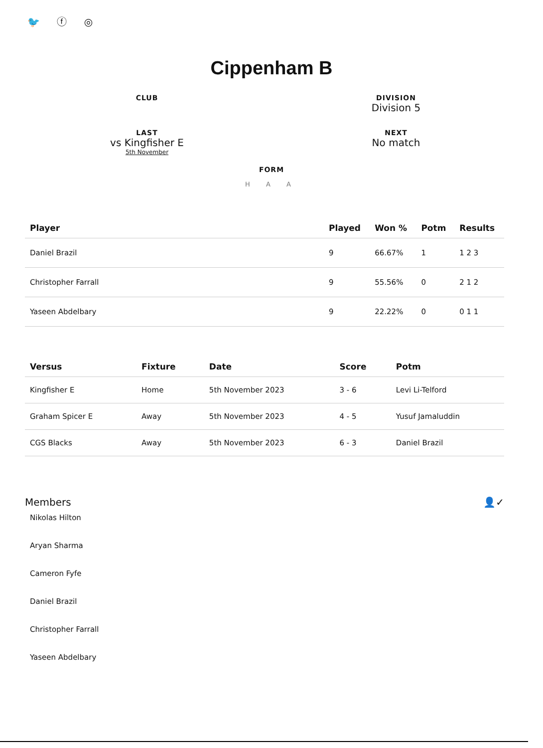🐦 ⓕ ◎
Cippenham B
CLUB
DIVISION
Division 5
LAST
vs Kingfisher E
5th November
NEXT
No match
FORM
H A A
| Player | Played | Won % | Potm | Results |
| --- | --- | --- | --- | --- |
| Daniel Brazil | 9 | 66.67% | 1 | 1 2 3 |
| Christopher Farrall | 9 | 55.56% | 0 | 2 1 2 |
| Yaseen Abdelbary | 9 | 22.22% | 0 | 0 1 1 |
| Versus | Fixture | Date | Score | Potm |
| --- | --- | --- | --- | --- |
| Kingfisher E | Home | 5th November 2023 | 3 - 6 | Levi Li-Telford |
| Graham Spicer E | Away | 5th November 2023 | 4 - 5 | Yusuf Jamaluddin |
| CGS Blacks | Away | 5th November 2023 | 6 - 3 | Daniel Brazil |
Members 👤✓
Nikolas Hilton
Aryan Sharma
Cameron Fyfe
Daniel Brazil
Christopher Farrall
Yaseen Abdelbary